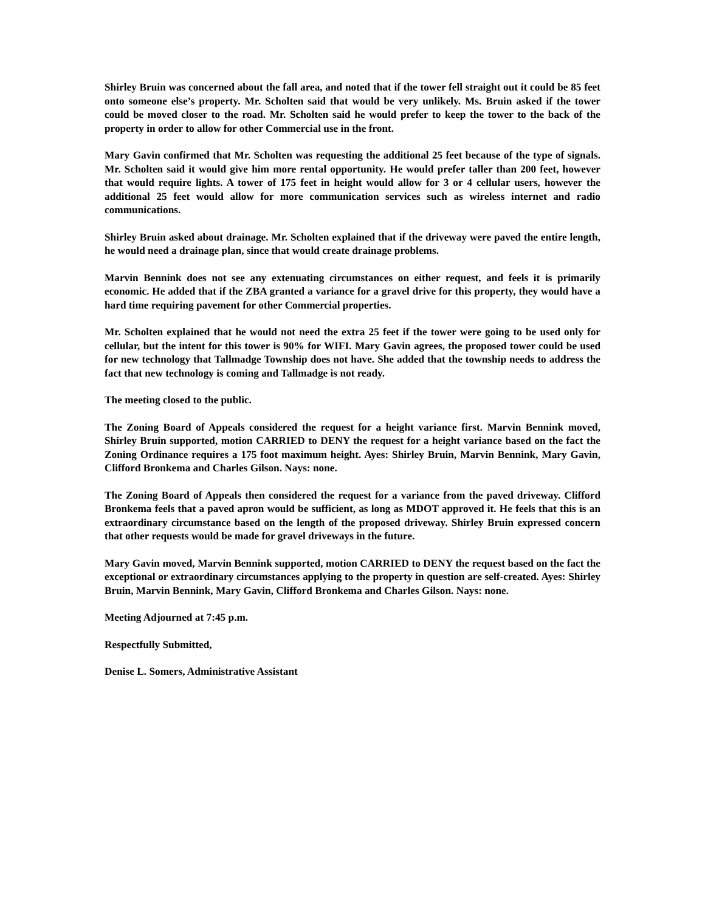Shirley Bruin was concerned about the fall area, and noted that if the tower fell straight out it could be 85 feet onto someone else’s property. Mr. Scholten said that would be very unlikely. Ms. Bruin asked if the tower could be moved closer to the road. Mr. Scholten said he would prefer to keep the tower to the back of the property in order to allow for other Commercial use in the front.
Mary Gavin confirmed that Mr. Scholten was requesting the additional 25 feet because of the type of signals. Mr. Scholten said it would give him more rental opportunity. He would prefer taller than 200 feet, however that would require lights. A tower of 175 feet in height would allow for 3 or 4 cellular users, however the additional 25 feet would allow for more communication services such as wireless internet and radio communications.
Shirley Bruin asked about drainage. Mr. Scholten explained that if the driveway were paved the entire length, he would need a drainage plan, since that would create drainage problems.
Marvin Bennink does not see any extenuating circumstances on either request, and feels it is primarily economic. He added that if the ZBA granted a variance for a gravel drive for this property, they would have a hard time requiring pavement for other Commercial properties.
Mr. Scholten explained that he would not need the extra 25 feet if the tower were going to be used only for cellular, but the intent for this tower is 90% for WIFI. Mary Gavin agrees, the proposed tower could be used for new technology that Tallmadge Township does not have. She added that the township needs to address the fact that new technology is coming and Tallmadge is not ready.
The meeting closed to the public.
The Zoning Board of Appeals considered the request for a height variance first. Marvin Bennink moved, Shirley Bruin supported, motion CARRIED to DENY the request for a height variance based on the fact the Zoning Ordinance requires a 175 foot maximum height. Ayes: Shirley Bruin, Marvin Bennink, Mary Gavin, Clifford Bronkema and Charles Gilson. Nays: none.
The Zoning Board of Appeals then considered the request for a variance from the paved driveway. Clifford Bronkema feels that a paved apron would be sufficient, as long as MDOT approved it. He feels that this is an extraordinary circumstance based on the length of the proposed driveway. Shirley Bruin expressed concern that other requests would be made for gravel driveways in the future.
Mary Gavin moved, Marvin Bennink supported, motion CARRIED to DENY the request based on the fact the exceptional or extraordinary circumstances applying to the property in question are self-created. Ayes: Shirley Bruin, Marvin Bennink, Mary Gavin, Clifford Bronkema and Charles Gilson. Nays: none.
Meeting Adjourned at 7:45 p.m.
Respectfully Submitted,
Denise L. Somers, Administrative Assistant